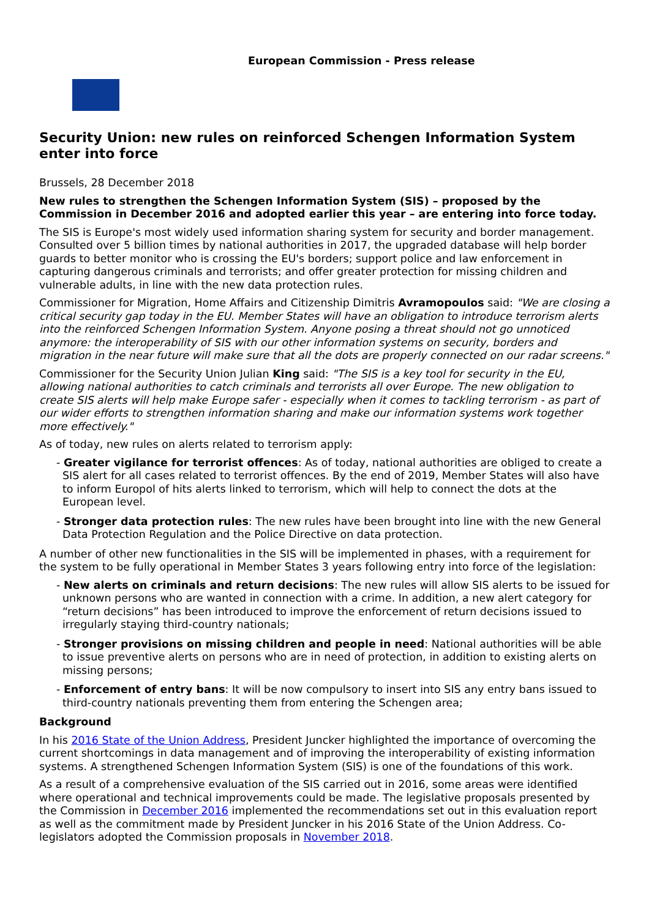European Commission - Press release
Security Union: new rules on reinforced Schengen Information System enter into force
Brussels, 28 December 2018
New rules to strengthen the Schengen Information System (SIS) – proposed by the Commission in December 2016 and adopted earlier this year – are entering into force today.
The SIS is Europe's most widely used information sharing system for security and border management. Consulted over 5 billion times by national authorities in 2017, the upgraded database will help border guards to better monitor who is crossing the EU's borders; support police and law enforcement in capturing dangerous criminals and terrorists; and offer greater protection for missing children and vulnerable adults, in line with the new data protection rules.
Commissioner for Migration, Home Affairs and Citizenship Dimitris Avramopoulos said: "We are closing a critical security gap today in the EU. Member States will have an obligation to introduce terrorism alerts into the reinforced Schengen Information System. Anyone posing a threat should not go unnoticed anymore: the interoperability of SIS with our other information systems on security, borders and migration in the near future will make sure that all the dots are properly connected on our radar screens."
Commissioner for the Security Union Julian King said: "The SIS is a key tool for security in the EU, allowing national authorities to catch criminals and terrorists all over Europe. The new obligation to create SIS alerts will help make Europe safer - especially when it comes to tackling terrorism - as part of our wider efforts to strengthen information sharing and make our information systems work together more effectively."
As of today, new rules on alerts related to terrorism apply:
- Greater vigilance for terrorist offences: As of today, national authorities are obliged to create a SIS alert for all cases related to terrorist offences. By the end of 2019, Member States will also have to inform Europol of hits alerts linked to terrorism, which will help to connect the dots at the European level.
- Stronger data protection rules: The new rules have been brought into line with the new General Data Protection Regulation and the Police Directive on data protection.
A number of other new functionalities in the SIS will be implemented in phases, with a requirement for the system to be fully operational in Member States 3 years following entry into force of the legislation:
- New alerts on criminals and return decisions: The new rules will allow SIS alerts to be issued for unknown persons who are wanted in connection with a crime. In addition, a new alert category for “return decisions” has been introduced to improve the enforcement of return decisions issued to irregularly staying third-country nationals;
- Stronger provisions on missing children and people in need: National authorities will be able to issue preventive alerts on persons who are in need of protection, in addition to existing alerts on missing persons;
- Enforcement of entry bans: It will be now compulsory to insert into SIS any entry bans issued to third-country nationals preventing them from entering the Schengen area;
Background
In his 2016 State of the Union Address, President Juncker highlighted the importance of overcoming the current shortcomings in data management and of improving the interoperability of existing information systems. A strengthened Schengen Information System (SIS) is one of the foundations of this work.
As a result of a comprehensive evaluation of the SIS carried out in 2016, some areas were identified where operational and technical improvements could be made. The legislative proposals presented by the Commission in December 2016 implemented the recommendations set out in this evaluation report as well as the commitment made by President Juncker in his 2016 State of the Union Address. Co-legislators adopted the Commission proposals in November 2018.